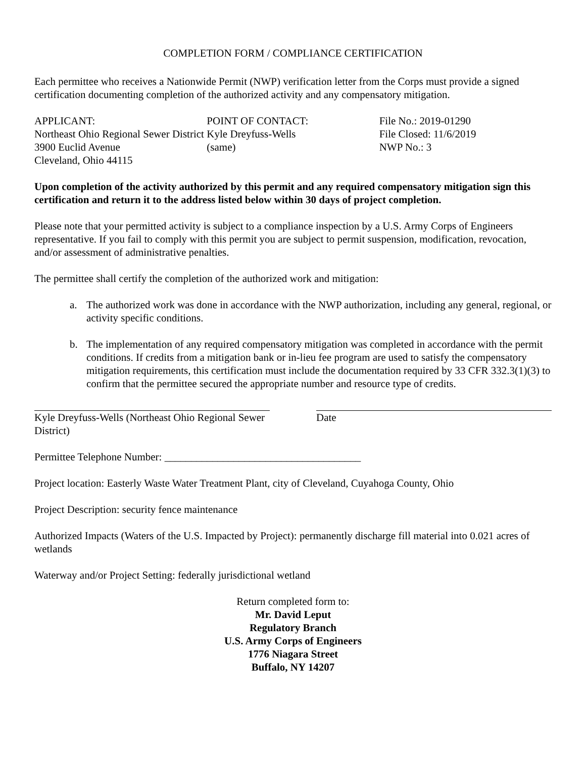COMPLETION FORM / COMPLIANCE CERTIFICATION
Each permittee who receives a Nationwide Permit (NWP) verification letter from the Corps must provide a signed certification documenting completion of the authorized activity and any compensatory mitigation.
APPLICANT:
Northeast Ohio Regional Sewer District
3900 Euclid Avenue
Cleveland, Ohio 44115
POINT OF CONTACT:
Kyle Dreyfuss-Wells
(same)
File No.: 2019-01290
File Closed: 11/6/2019
NWP No.: 3
Upon completion of the activity authorized by this permit and any required compensatory mitigation sign this certification and return it to the address listed below within 30 days of project completion.
Please note that your permitted activity is subject to a compliance inspection by a U.S. Army Corps of Engineers representative. If you fail to comply with this permit you are subject to permit suspension, modification, revocation, and/or assessment of administrative penalties.
The permittee shall certify the completion of the authorized work and mitigation:
a. The authorized work was done in accordance with the NWP authorization, including any general, regional, or activity specific conditions.
b. The implementation of any required compensatory mitigation was completed in accordance with the permit conditions. If credits from a mitigation bank or in-lieu fee program are used to satisfy the compensatory mitigation requirements, this certification must include the documentation required by 33 CFR 332.3(1)(3) to confirm that the permittee secured the appropriate number and resource type of credits.
Kyle Dreyfuss-Wells (Northeast Ohio Regional Sewer District)
Date
Permittee Telephone Number: _____________________________________
Project location: Easterly Waste Water Treatment Plant, city of Cleveland, Cuyahoga County, Ohio
Project Description: security fence maintenance
Authorized Impacts (Waters of the U.S. Impacted by Project): permanently discharge fill material into 0.021 acres of wetlands
Waterway and/or Project Setting: federally jurisdictional wetland
Return completed form to:
Mr. David Leput
Regulatory Branch
U.S. Army Corps of Engineers
1776 Niagara Street
Buffalo, NY 14207